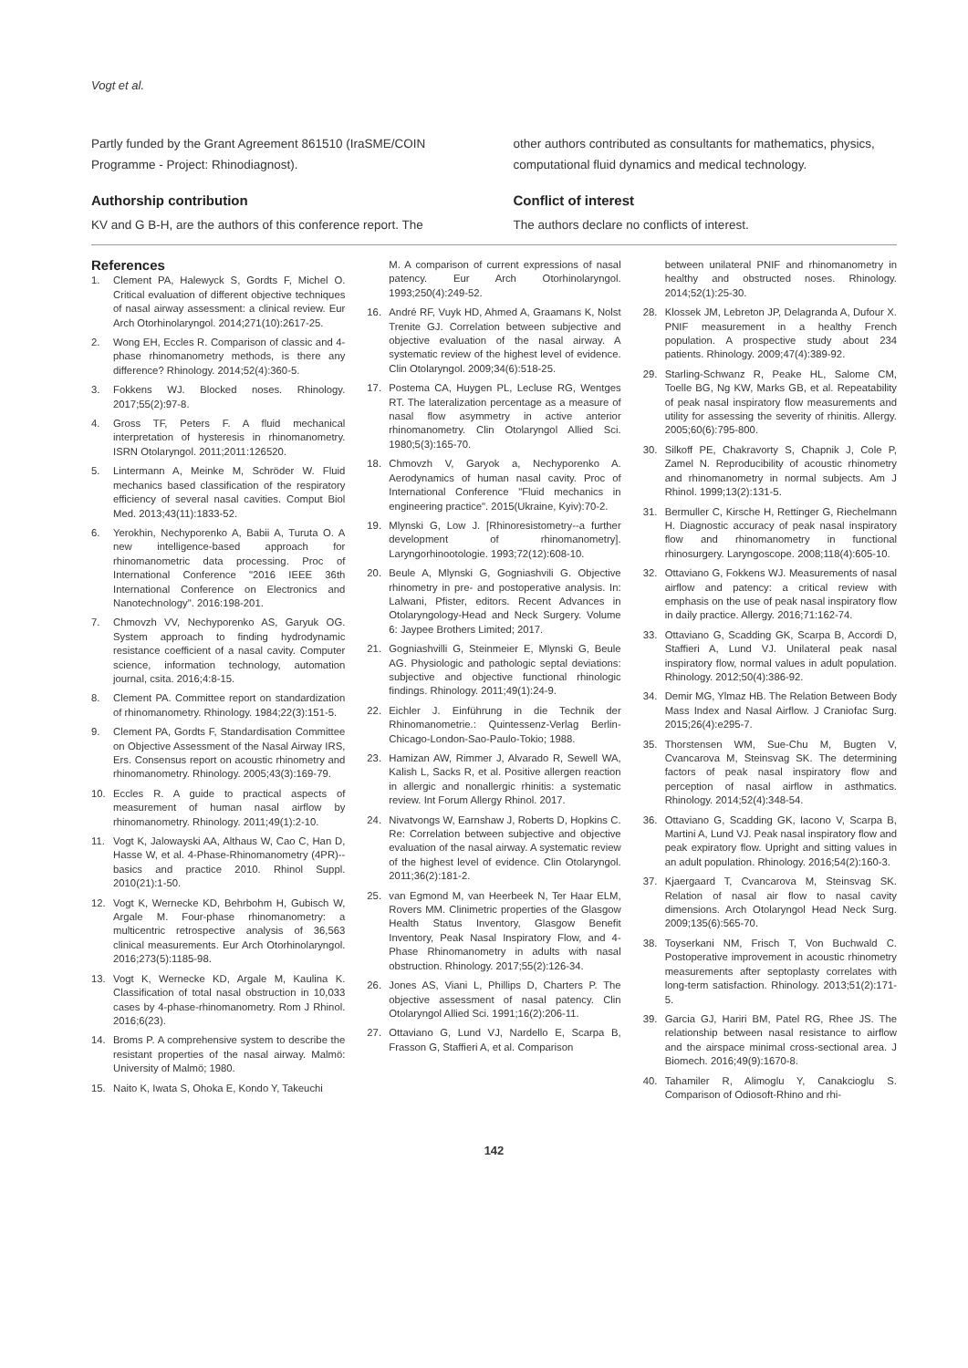Vogt et al.
Partly funded by the Grant Agreement 861510 (IraSME/COIN Programme - Project: Rhinodiagnost).
Authorship contribution
KV and G B-H, are the authors of this conference report. The
other authors contributed as consultants for mathematics, physics, computational fluid dynamics and medical technology.
Conflict of interest
The authors declare no conflicts of interest.
References
1. Clement PA, Halewyck S, Gordts F, Michel O. Critical evaluation of different objective techniques of nasal airway assessment: a clinical review. Eur Arch Otorhinolaryngol. 2014;271(10):2617-25.
2. Wong EH, Eccles R. Comparison of classic and 4-phase rhinomanometry methods, is there any difference? Rhinology. 2014;52(4):360-5.
3. Fokkens WJ. Blocked noses. Rhinology. 2017;55(2):97-8.
4. Gross TF, Peters F. A fluid mechanical interpretation of hysteresis in rhinomanometry. ISRN Otolaryngol. 2011;2011:126520.
5. Lintermann A, Meinke M, Schröder W. Fluid mechanics based classification of the respiratory efficiency of several nasal cavities. Comput Biol Med. 2013;43(11):1833-52.
6. Yerokhin, Nechyporenko A, Babii A, Turuta O. A new intelligence-based approach for rhinomanometric data processing. Proc of International Conference "2016 IEEE 36th International Conference on Electronics and Nanotechnology". 2016:198-201.
7. Chmovzh VV, Nechyporenko AS, Garyuk OG. System approach to finding hydrodynamic resistance coefficient of a nasal cavity. Computer science, information technology, automation journal, csita. 2016;4:8-15.
8. Clement PA. Committee report on standardization of rhinomanometry. Rhinology. 1984;22(3):151-5.
9. Clement PA, Gordts F, Standardisation Committee on Objective Assessment of the Nasal Airway IRS, Ers. Consensus report on acoustic rhinometry and rhinomanometry. Rhinology. 2005;43(3):169-79.
10. Eccles R. A guide to practical aspects of measurement of human nasal airflow by rhinomanometry. Rhinology. 2011;49(1):2-10.
11. Vogt K, Jalowayski AA, Althaus W, Cao C, Han D, Hasse W, et al. 4-Phase-Rhinomanometry (4PR)--basics and practice 2010. Rhinol Suppl. 2010(21):1-50.
12. Vogt K, Wernecke KD, Behrbohm H, Gubisch W, Argale M. Four-phase rhinomanometry: a multicentric retrospective analysis of 36,563 clinical measurements. Eur Arch Otorhinolaryngol. 2016;273(5):1185-98.
13. Vogt K, Wernecke KD, Argale M, Kaulina K. Classification of total nasal obstruction in 10,033 cases by 4-phase-rhinomanometry. Rom J Rhinol. 2016;6(23).
14. Broms P. A comprehensive system to describe the resistant properties of the nasal airway. Malmö: University of Malmö; 1980.
15. Naito K, Iwata S, Ohoka E, Kondo Y, Takeuchi
M. A comparison of current expressions of nasal patency. Eur Arch Otorhinolaryngol. 1993;250(4):249-52.
16. André RF, Vuyk HD, Ahmed A, Graamans K, Nolst Trenite GJ. Correlation between subjective and objective evaluation of the nasal airway. A systematic review of the highest level of evidence. Clin Otolaryngol. 2009;34(6):518-25.
17. Postema CA, Huygen PL, Lecluse RG, Wentges RT. The lateralization percentage as a measure of nasal flow asymmetry in active anterior rhinomanometry. Clin Otolaryngol Allied Sci. 1980;5(3):165-70.
18. Chmovzh V, Garyok a, Nechyporenko A. Aerodynamics of human nasal cavity. Proc of International Conference "Fluid mechanics in engineering practice". 2015(Ukraine, Kyiv):70-2.
19. Mlynski G, Low J. [Rhinoresistometry--a further development of rhinomanometry]. Laryngorhinootologie. 1993;72(12):608-10.
20. Beule A, Mlynski G, Gogniashvili G. Objective rhinometry in pre- and postoperative analysis. In: Lalwani, Pfister, editors. Recent Advances in Otolaryngology-Head and Neck Surgery. Volume 6: Jaypee Brothers Limited; 2017.
21. Gogniashvilli G, Steinmeier E, Mlynski G, Beule AG. Physiologic and pathologic septal deviations: subjective and objective functional rhinologic findings. Rhinology. 2011;49(1):24-9.
22. Eichler J. Einführung in die Technik der Rhinomanometrie.: Quintessenz-Verlag Berlin-Chicago-London-Sao-Paulo-Tokio; 1988.
23. Hamizan AW, Rimmer J, Alvarado R, Sewell WA, Kalish L, Sacks R, et al. Positive allergen reaction in allergic and nonallergic rhinitis: a systematic review. Int Forum Allergy Rhinol. 2017.
24. Nivatvongs W, Earnshaw J, Roberts D, Hopkins C. Re: Correlation between subjective and objective evaluation of the nasal airway. A systematic review of the highest level of evidence. Clin Otolaryngol. 2011;36(2):181-2.
25. van Egmond M, van Heerbeek N, Ter Haar ELM, Rovers MM. Clinimetric properties of the Glasgow Health Status Inventory, Glasgow Benefit Inventory, Peak Nasal Inspiratory Flow, and 4-Phase Rhinomanometry in adults with nasal obstruction. Rhinology. 2017;55(2):126-34.
26. Jones AS, Viani L, Phillips D, Charters P. The objective assessment of nasal patency. Clin Otolaryngol Allied Sci. 1991;16(2):206-11.
27. Ottaviano G, Lund VJ, Nardello E, Scarpa B, Frasson G, Staffieri A, et al. Comparison
between unilateral PNIF and rhinomanometry in healthy and obstructed noses. Rhinology. 2014;52(1):25-30.
28. Klossek JM, Lebreton JP, Delagranda A, Dufour X. PNIF measurement in a healthy French population. A prospective study about 234 patients. Rhinology. 2009;47(4):389-92.
29. Starling-Schwanz R, Peake HL, Salome CM, Toelle BG, Ng KW, Marks GB, et al. Repeatability of peak nasal inspiratory flow measurements and utility for assessing the severity of rhinitis. Allergy. 2005;60(6):795-800.
30. Silkoff PE, Chakravorty S, Chapnik J, Cole P, Zamel N. Reproducibility of acoustic rhinometry and rhinomanometry in normal subjects. Am J Rhinol. 1999;13(2):131-5.
31. Bermuller C, Kirsche H, Rettinger G, Riechelmann H. Diagnostic accuracy of peak nasal inspiratory flow and rhinomanometry in functional rhinosurgery. Laryngoscope. 2008;118(4):605-10.
32. Ottaviano G, Fokkens WJ. Measurements of nasal airflow and patency: a critical review with emphasis on the use of peak nasal inspiratory flow in daily practice. Allergy. 2016;71:162-74.
33. Ottaviano G, Scadding GK, Scarpa B, Accordi D, Staffieri A, Lund VJ. Unilateral peak nasal inspiratory flow, normal values in adult population. Rhinology. 2012;50(4):386-92.
34. Demir MG, Ylmaz HB. The Relation Between Body Mass Index and Nasal Airflow. J Craniofac Surg. 2015;26(4):e295-7.
35. Thorstensen WM, Sue-Chu M, Bugten V, Cvancarova M, Steinsvag SK. The determining factors of peak nasal inspiratory flow and perception of nasal airflow in asthmatics. Rhinology. 2014;52(4):348-54.
36. Ottaviano G, Scadding GK, Iacono V, Scarpa B, Martini A, Lund VJ. Peak nasal inspiratory flow and peak expiratory flow. Upright and sitting values in an adult population. Rhinology. 2016;54(2):160-3.
37. Kjaergaard T, Cvancarova M, Steinsvag SK. Relation of nasal air flow to nasal cavity dimensions. Arch Otolaryngol Head Neck Surg. 2009;135(6):565-70.
38. Toyserkani NM, Frisch T, Von Buchwald C. Postoperative improvement in acoustic rhinometry measurements after septoplasty correlates with long-term satisfaction. Rhinology. 2013;51(2):171-5.
39. Garcia GJ, Hariri BM, Patel RG, Rhee JS. The relationship between nasal resistance to airflow and the airspace minimal cross-sectional area. J Biomech. 2016;49(9):1670-8.
40. Tahamiler R, Alimoglu Y, Canakcioglu S. Comparison of Odiosoft-Rhino and rhi-
142